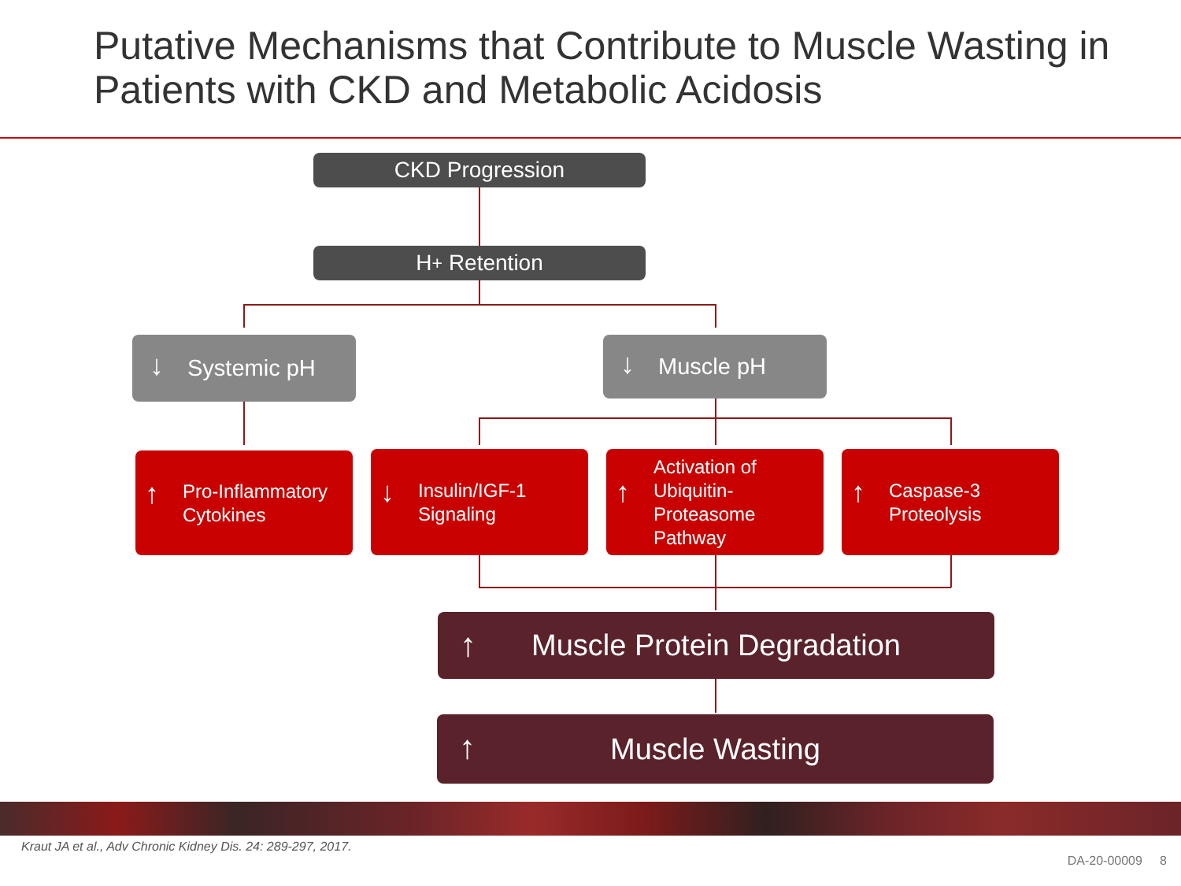Putative Mechanisms that Contribute to Muscle Wasting in Patients with CKD and Metabolic Acidosis
CKD Progression
H<sup>+</sup> Retention
↓
Systemic pH
↓ Muscle pH
↑
Pro-Inflammatory
Cytokines
↓
Insulin/IGF-1
Signaling
↑
Activation of
Ubiquitin-
Proteasome
Pathway
↑
Caspase-3
Proteolysis
↑ Muscle Protein Degradation
↑ Muscle Wasting
Kraut JA et al., Adv Chronic Kidney Dis. 24: 289-297, 2017.
DA-20-00009 8